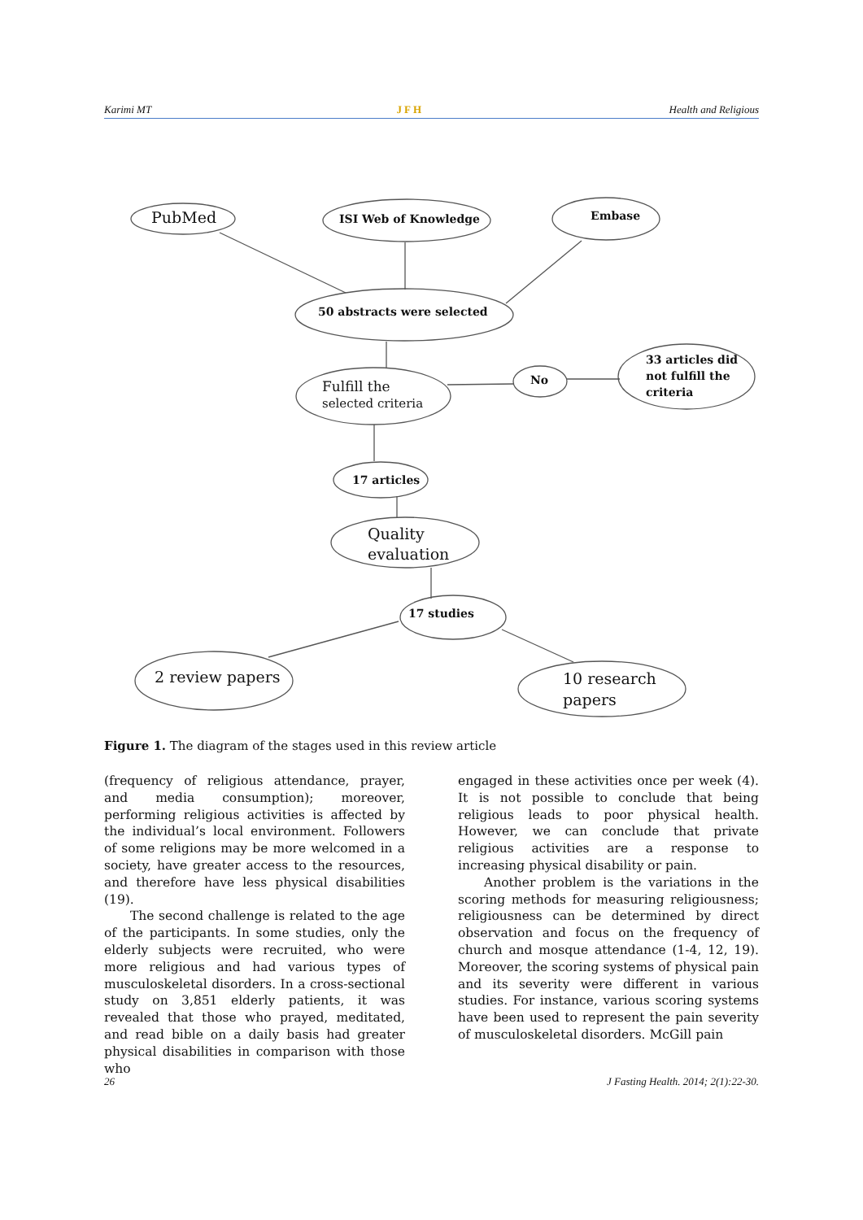Karimi MT JFH Health and Religious
PubMed
ISI Web of Knowledge
Embase
50 abstracts were selected
Fulfill the
selected criteria
No
33 articles did
not fulfill the
criteria
17 articles
Quality
evaluation
17 studies
2 review papers
10 research
papers
Figure 1. The diagram of the stages used in this review article
(frequency of religious attendance, prayer, and media consumption); moreover, performing religious activities is affected by the individual’s local environment. Followers of some religions may be more welcomed in a society, have greater access to the resources, and therefore have less physical disabilities (19).
The second challenge is related to the age of the participants. In some studies, only the elderly subjects were recruited, who were more religious and had various types of musculoskeletal disorders. In a cross-sectional study on 3,851 elderly patients, it was revealed that those who prayed, meditated, and read bible on a daily basis had greater physical disabilities in comparison with those who
engaged in these activities once per week (4). It is not possible to conclude that being religious leads to poor physical health. However, we can conclude that private religious activities are a response to increasing physical disability or pain.
Another problem is the variations in the scoring methods for measuring religiousness; religiousness can be determined by direct observation and focus on the frequency of church and mosque attendance (1-4, 12, 19). Moreover, the scoring systems of physical pain and its severity were different in various studies. For instance, various scoring systems have been used to represent the pain severity of musculoskeletal disorders. McGill pain
26 J Fasting Health. 2014; 2(1):22-30.